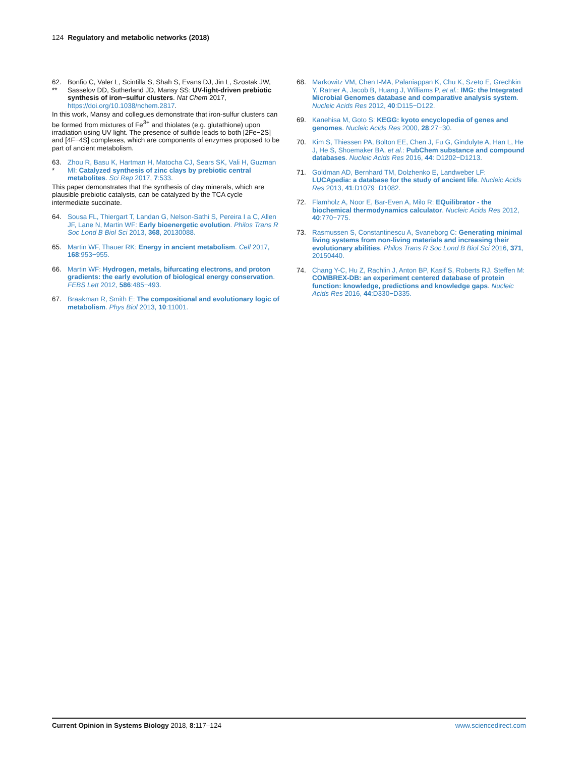124 Regulatory and metabolic networks (2018)
62.
** Bonfio C, Valer L, Scintilla S, Shah S, Evans DJ, Jin L, Szostak JW, Sasselov DD, Sutherland JD, Mansy SS: UV-light-driven prebiotic synthesis of iron−sulfur clusters. Nat Chem 2017, https://doi.org/10.1038/nchem.2817.
In this work, Mansy and collegues demonstrate that iron-sulfur clusters can be formed from mixtures of Fe<sup>3+</sup> and thiolates (e.g. glutathione) upon irradiation using UV light. The presence of sulfide leads to both [2Fe−2S] and [4F−4S] complexes, which are components of enzymes proposed to be part of ancient metabolism.
63.
* Zhou R, Basu K, Hartman H, Matocha CJ, Sears SK, Vali H, Guzman MI: Catalyzed synthesis of zinc clays by prebiotic central metabolites. Sci Rep 2017, 7:533.
This paper demonstrates that the synthesis of clay minerals, which are plausible prebiotic catalysts, can be catalyzed by the TCA cycle intermediate succinate.
64. Sousa FL, Thiergart T, Landan G, Nelson-Sathi S, Pereira I a C, Allen JF, Lane N, Martin WF: Early bioenergetic evolution. Philos Trans R Soc Lond B Biol Sci 2013, 368, 20130088.
65. Martin WF, Thauer RK: Energy in ancient metabolism. Cell 2017, 168:953−955.
66. Martin WF: Hydrogen, metals, bifurcating electrons, and proton gradients: the early evolution of biological energy conservation. FEBS Lett 2012, 586:485−493.
67. Braakman R, Smith E: The compositional and evolutionary logic of metabolism. Phys Biol 2013, 10:11001.
68. Markowitz VM, Chen I-MA, Palaniappan K, Chu K, Szeto E, Grechkin Y, Ratner A, Jacob B, Huang J, Williams P, et al.: IMG: the Integrated Microbial Genomes database and comparative analysis system. Nucleic Acids Res 2012, 40:D115−D122.
69. Kanehisa M, Goto S: KEGG: kyoto encyclopedia of genes and genomes. Nucleic Acids Res 2000, 28:27−30.
70. Kim S, Thiessen PA, Bolton EE, Chen J, Fu G, Gindulyte A, Han L, He J, He S, Shoemaker BA, et al.: PubChem substance and compound databases. Nucleic Acids Res 2016, 44: D1202−D1213.
71. Goldman AD, Bernhard TM, Dolzhenko E, Landweber LF: LUCApedia: a database for the study of ancient life. Nucleic Acids Res 2013, 41:D1079−D1082.
72. Flamholz A, Noor E, Bar-Even A, Milo R: EQuilibrator - the biochemical thermodynamics calculator. Nucleic Acids Res 2012, 40:770−775.
73. Rasmussen S, Constantinescu A, Svaneborg C: Generating minimal living systems from non-living materials and increasing their evolutionary abilities. Philos Trans R Soc Lond B Biol Sci 2016, 371, 20150440.
74. Chang Y-C, Hu Z, Rachlin J, Anton BP, Kasif S, Roberts RJ, Steffen M: COMBREX-DB: an experiment centered database of protein function: knowledge, predictions and knowledge gaps. Nucleic Acids Res 2016, 44:D330−D335.
Current Opinion in Systems Biology 2018, 8:117–124 www.sciencedirect.com